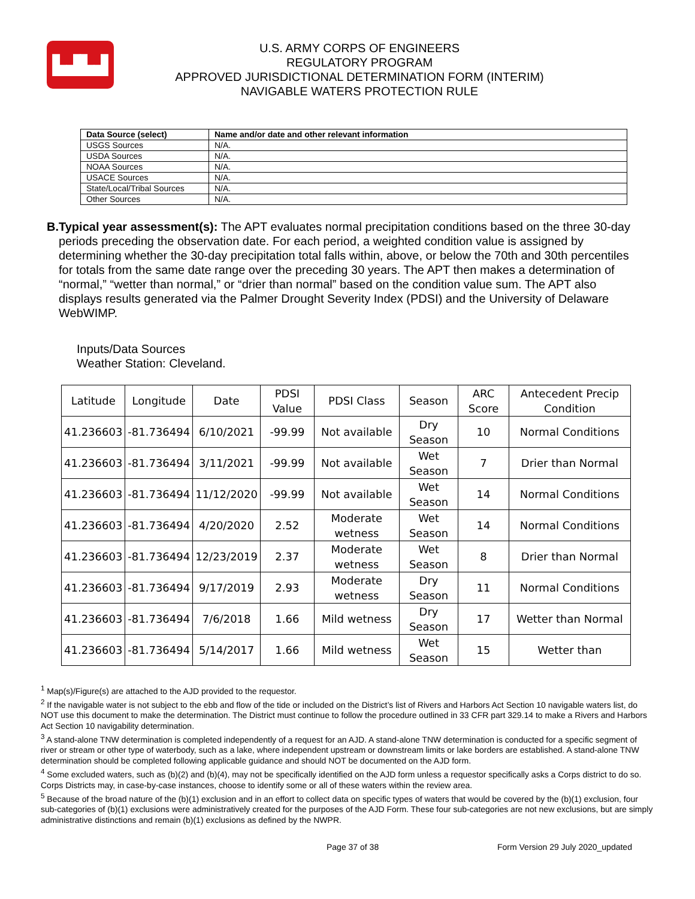▙▟▙▟
U.S. ARMY CORPS OF ENGINEERS
REGULATORY PROGRAM
APPROVED JURISDICTIONAL DETERMINATION FORM (INTERIM)
NAVIGABLE WATERS PROTECTION RULE
| Data Source (select) | Name and/or date and other relevant information |
| --- | --- |
| USGS Sources | N/A. |
| USDA Sources | N/A. |
| NOAA Sources | N/A. |
| USACE Sources | N/A. |
| State/Local/Tribal Sources | N/A. |
| Other Sources | N/A. |
B. Typical year assessment(s): The APT evaluates normal precipitation conditions based on the three 30-day periods preceding the observation date. For each period, a weighted condition value is assigned by determining whether the 30-day precipitation total falls within, above, or below the 70th and 30th percentiles for totals from the same date range over the preceding 30 years. The APT then makes a determination of “normal,” “wetter than normal,” or “drier than normal” based on the condition value sum. The APT also displays results generated via the Palmer Drought Severity Index (PDSI) and the University of Delaware WebWIMP.
Inputs/Data Sources
Weather Station: Cleveland.
| Latitude | Longitude | Date | PDSI Value | PDSI Class | Season | ARC Score | Antecedent Precip Condition |
| --- | --- | --- | --- | --- | --- | --- | --- |
| 41.236603 | -81.736494 | 6/10/2021 | -99.99 | Not available | Dry Season | 10 | Normal Conditions |
| 41.236603 | -81.736494 | 3/11/2021 | -99.99 | Not available | Wet Season | 7 | Drier than Normal |
| 41.236603 | -81.736494 | 11/12/2020 | -99.99 | Not available | Wet Season | 14 | Normal Conditions |
| 41.236603 | -81.736494 | 4/20/2020 | 2.52 | Moderate wetness | Wet Season | 14 | Normal Conditions |
| 41.236603 | -81.736494 | 12/23/2019 | 2.37 | Moderate wetness | Wet Season | 8 | Drier than Normal |
| 41.236603 | -81.736494 | 9/17/2019 | 2.93 | Moderate wetness | Dry Season | 11 | Normal Conditions |
| 41.236603 | -81.736494 | 7/6/2018 | 1.66 | Mild wetness | Dry Season | 17 | Wetter than Normal |
| 41.236603 | -81.736494 | 5/14/2017 | 1.66 | Mild wetness | Wet Season | 15 | Wetter than |
<sup>1</sup> Map(s)/Figure(s) are attached to the AJD provided to the requestor.
<sup>2</sup> If the navigable water is not subject to the ebb and flow of the tide or included on the District’s list of Rivers and Harbors Act Section 10 navigable waters list, do NOT use this document to make the determination. The District must continue to follow the procedure outlined in 33 CFR part 329.14 to make a Rivers and Harbors Act Section 10 navigability determination.
<sup>3</sup> A stand-alone TNW determination is completed independently of a request for an AJD. A stand-alone TNW determination is conducted for a specific segment of river or stream or other type of waterbody, such as a lake, where independent upstream or downstream limits or lake borders are established. A stand-alone TNW determination should be completed following applicable guidance and should NOT be documented on the AJD form.
<sup>4</sup> Some excluded waters, such as (b)(2) and (b)(4), may not be specifically identified on the AJD form unless a requestor specifically asks a Corps district to do so. Corps Districts may, in case-by-case instances, choose to identify some or all of these waters within the review area.
<sup>5</sup> Because of the broad nature of the (b)(1) exclusion and in an effort to collect data on specific types of waters that would be covered by the (b)(1) exclusion, four sub-categories of (b)(1) exclusions were administratively created for the purposes of the AJD Form. These four sub-categories are not new exclusions, but are simply administrative distinctions and remain (b)(1) exclusions as defined by the NWPR.
Page 37 of 38 Form Version 29 July 2020_updated